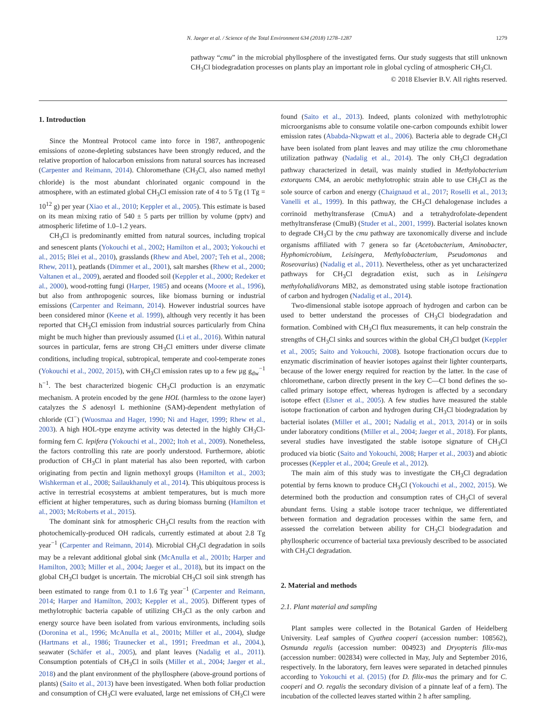N. Jaeger et al. / Science of the Total Environment 634 (2018) 1278–1287 1279
pathway “cmu” in the microbial phyllosphere of the investigated ferns. Our study suggests that still unknown CH<sub>3</sub>Cl biodegradation processes on plants play an important role in global cycling of atmospheric CH<sub>3</sub>Cl.
© 2018 Elsevier B.V. All rights reserved.
1. Introduction
Since the Montreal Protocol came into force in 1987, anthropogenic emissions of ozone-depleting substances have been strongly reduced, and the relative proportion of halocarbon emissions from natural sources has increased (Carpenter and Reimann, 2014). Chloromethane (CH<sub>3</sub>Cl, also named methyl chloride) is the most abundant chlorinated organic compound in the atmosphere, with an estimated global CH<sub>3</sub>Cl emission rate of 4 to 5 Tg (1 Tg = 10<sup>12</sup> g) per year (Xiao et al., 2010; Keppler et al., 2005). This estimate is based on its mean mixing ratio of 540 ± 5 parts per trillion by volume (pptv) and atmospheric lifetime of 1.0–1.2 years.
CH<sub>3</sub>Cl is predominantly emitted from natural sources, including tropical and senescent plants (Yokouchi et al., 2002; Hamilton et al., 2003; Yokouchi et al., 2015; Blei et al., 2010), grasslands (Rhew and Abel, 2007; Teh et al., 2008; Rhew, 2011), peatlands (Dimmer et al., 2001), salt marshes (Rhew et al., 2000; Valtanen et al., 2009), aerated and flooded soil (Keppler et al., 2000; Redeker et al., 2000), wood-rotting fungi (Harper, 1985) and oceans (Moore et al., 1996), but also from anthropogenic sources, like biomass burning or industrial emissions (Carpenter and Reimann, 2014). However industrial sources have been considered minor (Keene et al. 1999), although very recently it has been reported that CH<sub>3</sub>Cl emission from industrial sources particularly from China might be much higher than previously assumed (Li et al., 2016). Within natural sources in particular, ferns are strong CH<sub>3</sub>Cl emitters under diverse climate conditions, including tropical, subtropical, temperate and cool-temperate zones (Yokouchi et al., 2002, 2015), with CH<sub>3</sub>Cl emission rates up to a few µg g<sub>dw</sub><sup>−1</sup> h<sup>−1</sup>. The best characterized biogenic CH<sub>3</sub>Cl production is an enzymatic mechanism. A protein encoded by the gene HOL (harmless to the ozone layer) catalyzes the S adenosyl L methionine (SAM)-dependent methylation of chloride (Cl<sup>−</sup>) (Wuosmaa and Hager, 1990; Ni and Hager, 1999; Rhew et al., 2003). A high HOL-type enzyme activity was detected in the highly CH<sub>3</sub>Cl-forming fern C. lepifera (Yokouchi et al., 2002; Itoh et al., 2009). Nonetheless, the factors controlling this rate are poorly understood. Furthermore, abiotic production of CH<sub>3</sub>Cl in plant material has also been reported, with carbon originating from pectin and lignin methoxyl groups (Hamilton et al., 2003; Wishkerman et al., 2008; Sailaukhanuly et al., 2014). This ubiquitous process is active in terrestrial ecosystems at ambient temperatures, but is much more efficient at higher temperatures, such as during biomass burning (Hamilton et al., 2003; McRoberts et al., 2015).
The dominant sink for atmospheric CH<sub>3</sub>Cl results from the reaction with photochemically-produced OH radicals, currently estimated at about 2.8 Tg year<sup>−1</sup> (Carpenter and Reimann, 2014). Microbial CH<sub>3</sub>Cl degradation in soils may be a relevant additional global sink (McAnulla et al., 2001b; Harper and Hamilton, 2003; Miller et al., 2004; Jaeger et al., 2018), but its impact on the global CH<sub>3</sub>Cl budget is uncertain. The microbial CH<sub>3</sub>Cl soil sink strength has been estimated to range from 0.1 to 1.6 Tg year<sup>−1</sup> (Carpenter and Reimann, 2014; Harper and Hamilton, 2003; Keppler et al., 2005). Different types of methylotrophic bacteria capable of utilizing CH<sub>3</sub>Cl as the only carbon and energy source have been isolated from various environments, including soils (Doronina et al., 1996; McAnulla et al., 2001b; Miller et al., 2004), sludge (Hartmans et al., 1986; Traunecker et al., 1991; Freedman et al., 2004.), seawater (Schäfer et al., 2005), and plant leaves (Nadalig et al., 2011). Consumption potentials of CH<sub>3</sub>Cl in soils (Miller et al., 2004; Jaeger et al., 2018) and the plant environment of the phyllosphere (above-ground portions of plants) (Saito et al., 2013) have been investigated. When both foliar production and consumption of CH<sub>3</sub>Cl were evaluated, large net emissions of CH<sub>3</sub>Cl were found (Saito et al., 2013). Indeed, plants colonized with methylotrophic microorganisms able to consume volatile one-carbon compounds exhibit lower emission rates (Ababda-Nkpwatt et al., 2006). Bacteria able to degrade CH<sub>3</sub>Cl have been isolated from plant leaves and may utilize the cmu chloromethane utilization pathway (Nadalig et al., 2014). The only CH<sub>3</sub>Cl degradation pathway characterized in detail, was mainly studied in Methylobacterium extorquens CM4, an aerobic methylotrophic strain able to use CH<sub>3</sub>Cl as the sole source of carbon and energy (Chaignaud et al., 2017; Roselli et al., 2013; Vanelli et al., 1999). In this pathway, the CH<sub>3</sub>Cl dehalogenase includes a corrinoid methyltransferase (CmuA) and a tetrahydrofolate-dependent methyltransferase (CmuB) (Studer et al., 2001, 1999). Bacterial isolates known to degrade CH<sub>3</sub>Cl by the cmu pathway are taxonomically diverse and include organisms affiliated with 7 genera so far (Acetobacterium, Aminobacter, Hyphomicrobium, Leisingera, Methylobacterium, Pseudomonas and Roseovarius) (Nadalig et al., 2011). Nevertheless, other as yet uncharacterized pathways for CH<sub>3</sub>Cl degradation exist, such as in Leisingera methylohalidivorans MB2, as demonstrated using stable isotope fractionation of carbon and hydrogen (Nadalig et al., 2014).
Two-dimensional stable isotope approach of hydrogen and carbon can be used to better understand the processes of CH<sub>3</sub>Cl biodegradation and formation. Combined with CH<sub>3</sub>Cl flux measurements, it can help constrain the strengths of CH<sub>3</sub>Cl sinks and sources within the global CH<sub>3</sub>Cl budget (Keppler et al., 2005; Saito and Yokouchi, 2008). Isotope fractionation occurs due to enzymatic discrimination of heavier isotopes against their lighter counterparts, because of the lower energy required for reaction by the latter. In the case of chloromethane, carbon directly present in the key C—Cl bond defines the so-called primary isotope effect, whereas hydrogen is affected by a secondary isotope effect (Elsner et al., 2005). A few studies have measured the stable isotope fractionation of carbon and hydrogen during CH<sub>3</sub>Cl biodegradation by bacterial isolates (Miller et al., 2001; Nadalig et al., 2013, 2014) or in soils under laboratory conditions (Miller et al., 2004; Jaeger et al., 2018). For plants, several studies have investigated the stable isotope signature of CH<sub>3</sub>Cl produced via biotic (Saito and Yokouchi, 2008; Harper et al., 2003) and abiotic processes (Keppler et al., 2004; Greule et al., 2012).
The main aim of this study was to investigate the CH<sub>3</sub>Cl degradation potential by ferns known to produce CH<sub>3</sub>Cl (Yokouchi et al., 2002, 2015). We determined both the production and consumption rates of CH<sub>3</sub>Cl of several abundant ferns. Using a stable isotope tracer technique, we differentiated between formation and degradation processes within the same fern, and assessed the correlation between ability for CH<sub>3</sub>Cl biodegradation and phyllospheric occurrence of bacterial taxa previously described to be associated with CH<sub>3</sub>Cl degradation.
2. Material and methods
2.1. Plant material and sampling
Plant samples were collected in the Botanical Garden of Heidelberg University. Leaf samples of Cyathea cooperi (accession number: 108562), Osmunda regalis (accession number: 004923) and Dryopteris filix-mas (accession number: 002834) were collected in May, July and September 2016, respectively. In the laboratory, fern leaves were separated in detached pinnules according to Yokouchi et al. (2015) (for D. filix-mas the primary and for C. cooperi and O. regalis the secondary division of a pinnate leaf of a fern). The incubation of the collected leaves started within 2 h after sampling.